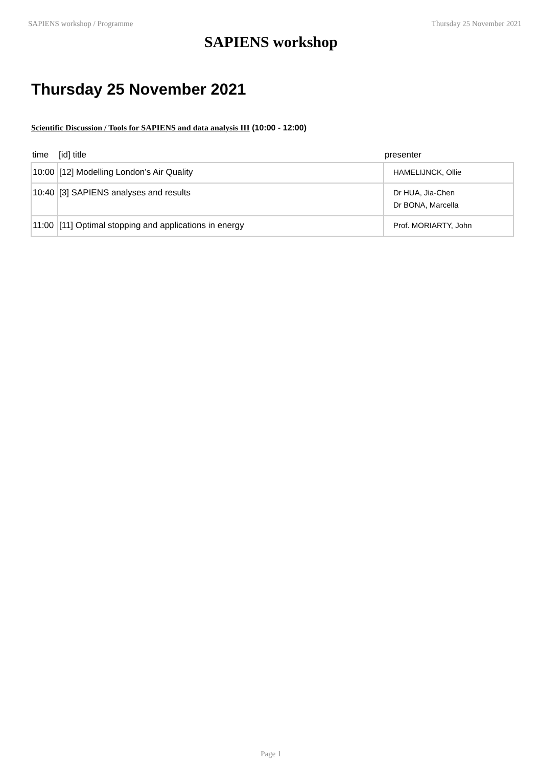SAPIENS workshop / Programme Thursday 25 November 2021
SAPIENS workshop
Thursday 25 November 2021
Scientific Discussion / Tools for SAPIENS and data analysis III (10:00 - 12:00)
| time | [id] title | presenter |
| --- | --- | --- |
| 10:00 | [12] Modelling London’s Air Quality | HAMELIJNCK, Ollie |
| 10:40 | [3] SAPIENS analyses and results | Dr HUA, Jia-Chen Dr BONA, Marcella |
| 11:00 | [11] Optimal stopping and applications in energy | Prof. MORIARTY, John |
Page 1